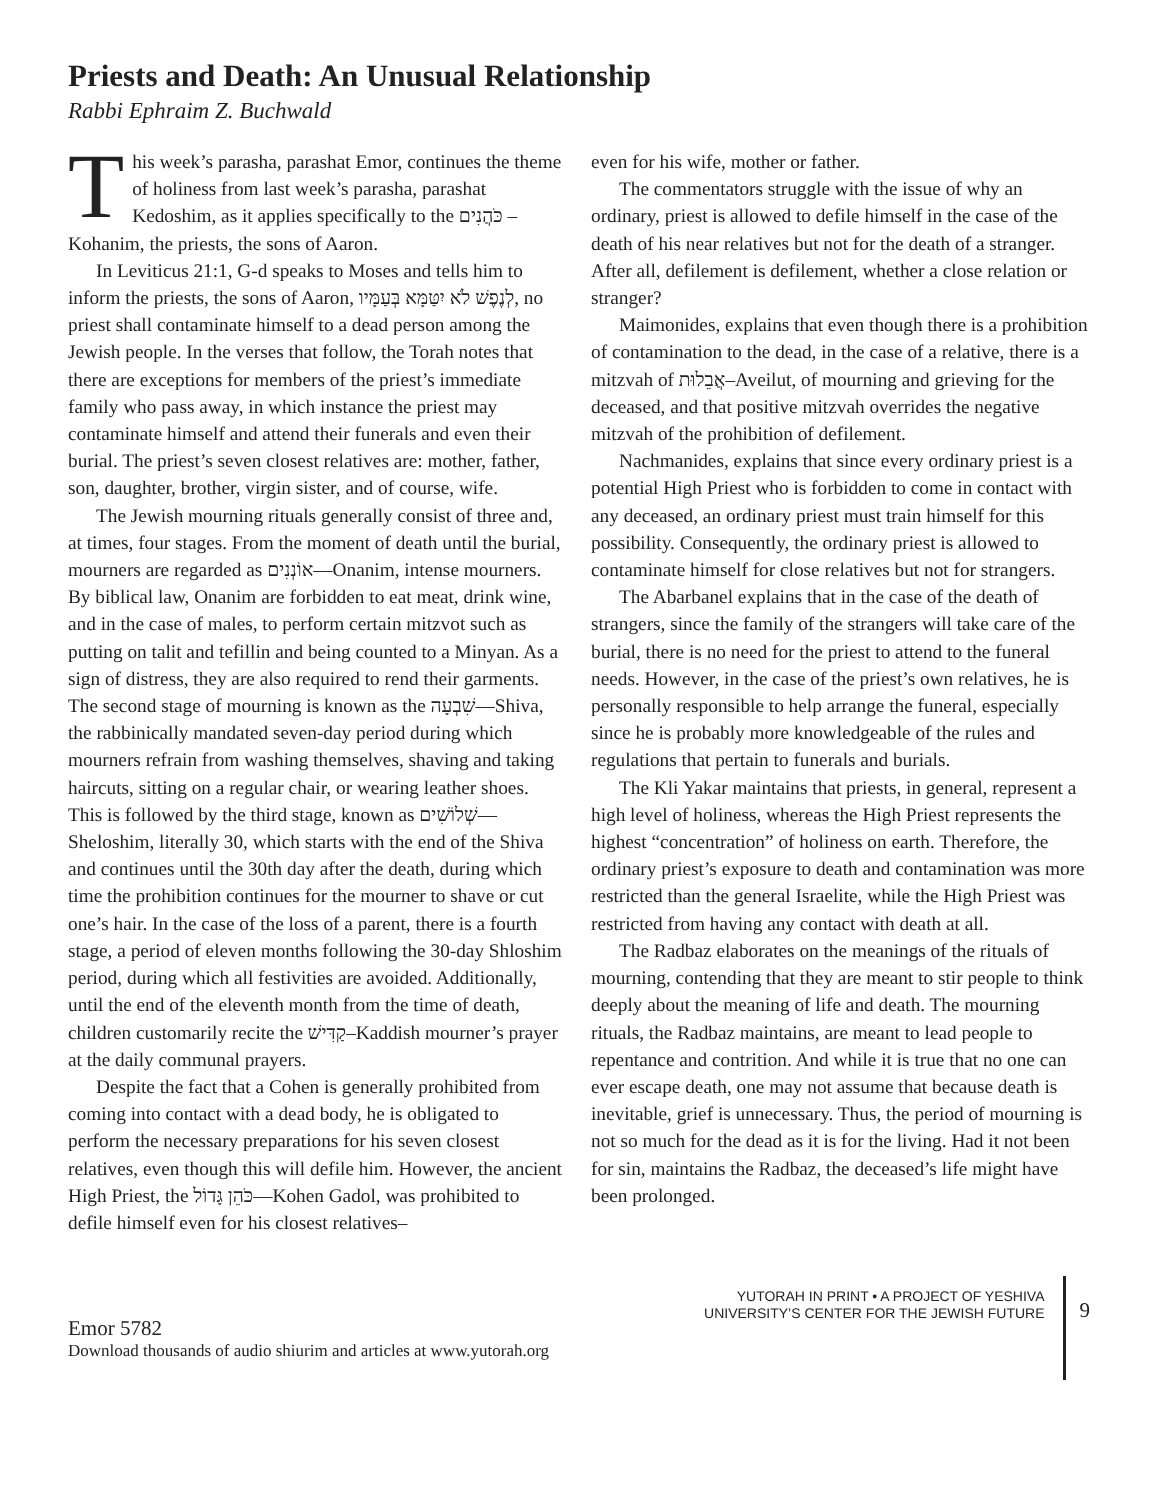Priests and Death: An Unusual Relationship
Rabbi Ephraim Z. Buchwald
This week’s parasha, parashat Emor, continues the theme of holiness from last week’s parasha, parashat Kedoshim, as it applies specifically to the כֹּהֲנִים –Kohanim, the priests, the sons of Aaron.
In Leviticus 21:1, G-d speaks to Moses and tells him to inform the priests, the sons of Aaron, לְנֶפֶשׁ לֹא יִטַּמָּא בְּעַמָּיו, no priest shall contaminate himself to a dead person among the Jewish people. In the verses that follow, the Torah notes that there are exceptions for members of the priest’s immediate family who pass away, in which instance the priest may contaminate himself and attend their funerals and even their burial. The priest’s seven closest relatives are: mother, father, son, daughter, brother, virgin sister, and of course, wife.
The Jewish mourning rituals generally consist of three and, at times, four stages. From the moment of death until the burial, mourners are regarded as אוֹנְנִים—Onanim, intense mourners. By biblical law, Onanim are forbidden to eat meat, drink wine, and in the case of males, to perform certain mitzvot such as putting on talit and tefillin and being counted to a Minyan. As a sign of distress, they are also required to rend their garments. The second stage of mourning is known as the שִׁבְעָה—Shiva, the rabbinically mandated seven-day period during which mourners refrain from washing themselves, shaving and taking haircuts, sitting on a regular chair, or wearing leather shoes. This is followed by the third stage, known as שְׁלוֹשִׁים—Sheloshim, literally 30, which starts with the end of the Shiva and continues until the 30th day after the death, during which time the prohibition continues for the mourner to shave or cut one’s hair. In the case of the loss of a parent, there is a fourth stage, a period of eleven months following the 30-day Shloshim period, during which all festivities are avoided. Additionally, until the end of the eleventh month from the time of death, children customarily recite the קַדִּישׁ–Kaddish mourner’s prayer at the daily communal prayers.
Despite the fact that a Cohen is generally prohibited from coming into contact with a dead body, he is obligated to perform the necessary preparations for his seven closest relatives, even though this will defile him. However, the ancient High Priest, the כֹּהֵן גָּדוֹל—Kohen Gadol, was prohibited to defile himself even for his closest relatives–
even for his wife, mother or father.
The commentators struggle with the issue of why an ordinary, priest is allowed to defile himself in the case of the death of his near relatives but not for the death of a stranger. After all, defilement is defilement, whether a close relation or stranger?
Maimonides, explains that even though there is a prohibition of contamination to the dead, in the case of a relative, there is a mitzvah of אֲבֵלוּת–Aveilut, of mourning and grieving for the deceased, and that positive mitzvah overrides the negative mitzvah of the prohibition of defilement.
Nachmanides, explains that since every ordinary priest is a potential High Priest who is forbidden to come in contact with any deceased, an ordinary priest must train himself for this possibility. Consequently, the ordinary priest is allowed to contaminate himself for close relatives but not for strangers.
The Abarbanel explains that in the case of the death of strangers, since the family of the strangers will take care of the burial, there is no need for the priest to attend to the funeral needs. However, in the case of the priest’s own relatives, he is personally responsible to help arrange the funeral, especially since he is probably more knowledgeable of the rules and regulations that pertain to funerals and burials.
The Kli Yakar maintains that priests, in general, represent a high level of holiness, whereas the High Priest represents the highest “concentration” of holiness on earth. Therefore, the ordinary priest’s exposure to death and contamination was more restricted than the general Israelite, while the High Priest was restricted from having any contact with death at all.
The Radbaz elaborates on the meanings of the rituals of mourning, contending that they are meant to stir people to think deeply about the meaning of life and death. The mourning rituals, the Radbaz maintains, are meant to lead people to repentance and contrition. And while it is true that no one can ever escape death, one may not assume that because death is inevitable, grief is unnecessary. Thus, the period of mourning is not so much for the dead as it is for the living. Had it not been for sin, maintains the Radbaz, the deceased’s life might have been prolonged.
Emor 5782
Download thousands of audio shiurim and articles at www.yutorah.org
YUTORAH IN PRINT • A PROJECT OF YESHIVA
UNIVERSITY’S CENTER FOR THE JEWISH FUTURE
9